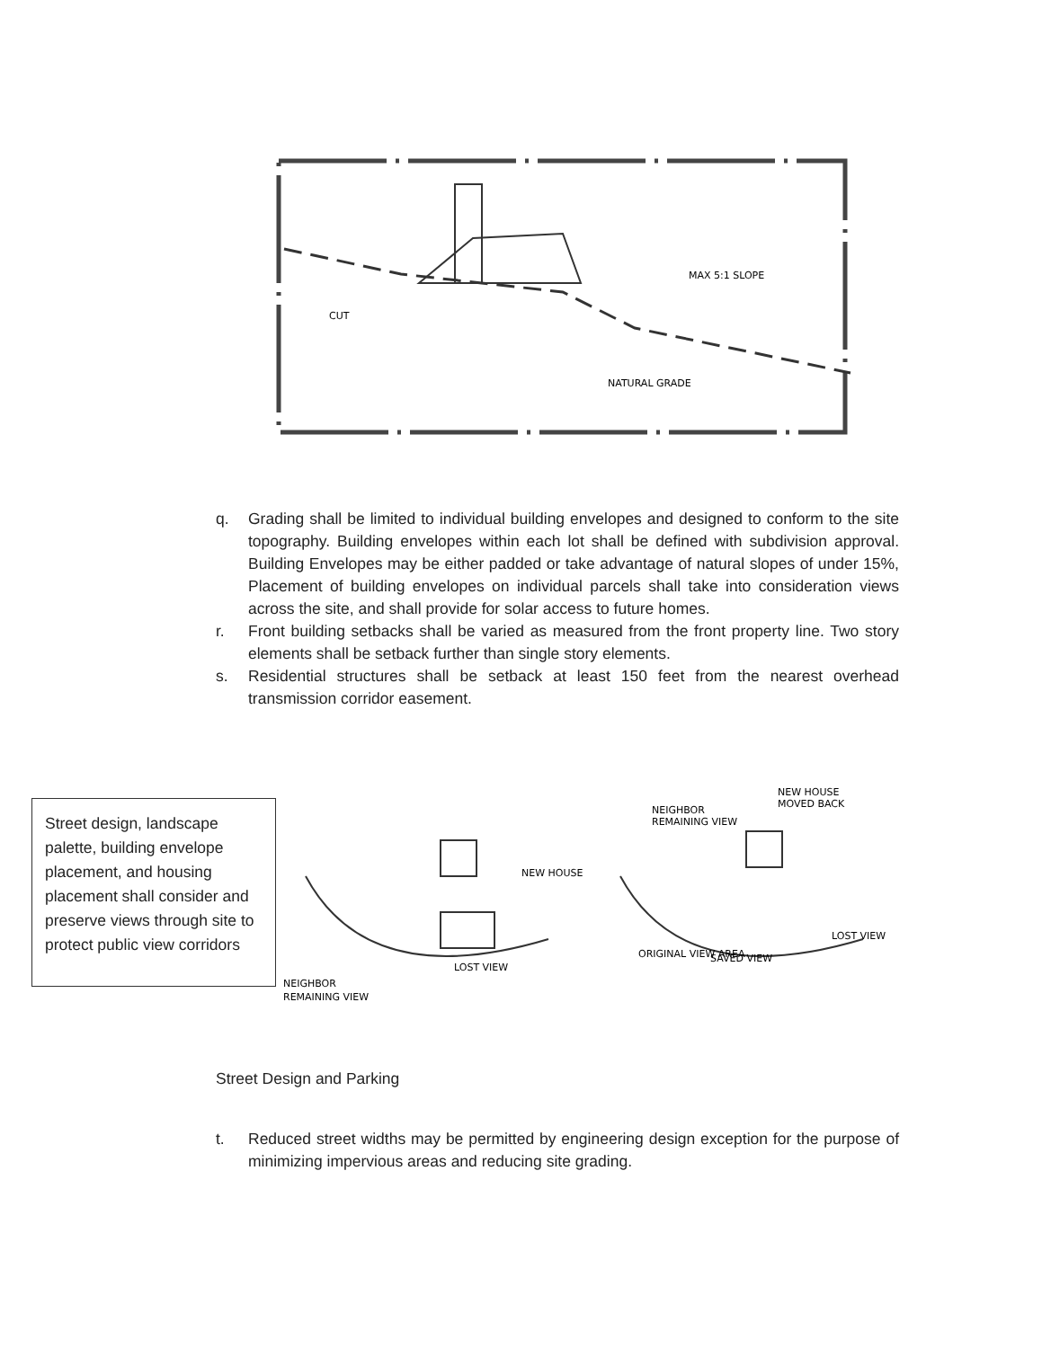MAX 5:1 SLOPE
CUT
NATURAL GRADE
q. Grading shall be limited to individual building envelopes and designed to conform to the site topography. Building envelopes within each lot shall be defined with subdivision approval. Building Envelopes may be either padded or take advantage of natural slopes of under 15%, Placement of building envelopes on individual parcels shall take into consideration views across the site, and shall provide for solar access to future homes.
r. Front building setbacks shall be varied as measured from the front property line. Two story elements shall be setback further than single story elements.
s. Residential structures shall be setback at least 150 feet from the nearest overhead transmission corridor easement.
Street design, landscape palette, building envelope placement, and housing placement shall consider and preserve views through site to protect public view corridors
NEW HOUSE
LOST VIEW
NEIGHBOR
REMAINING VIEW
NEW HOUSE
MOVED BACK
NEIGHBOR
REMAINING VIEW
LOST VIEW
SAVED VIEW
ORIGINAL VIEW AREA
Street Design and Parking
t. Reduced street widths may be permitted by engineering design exception for the purpose of minimizing impervious areas and reducing site grading.